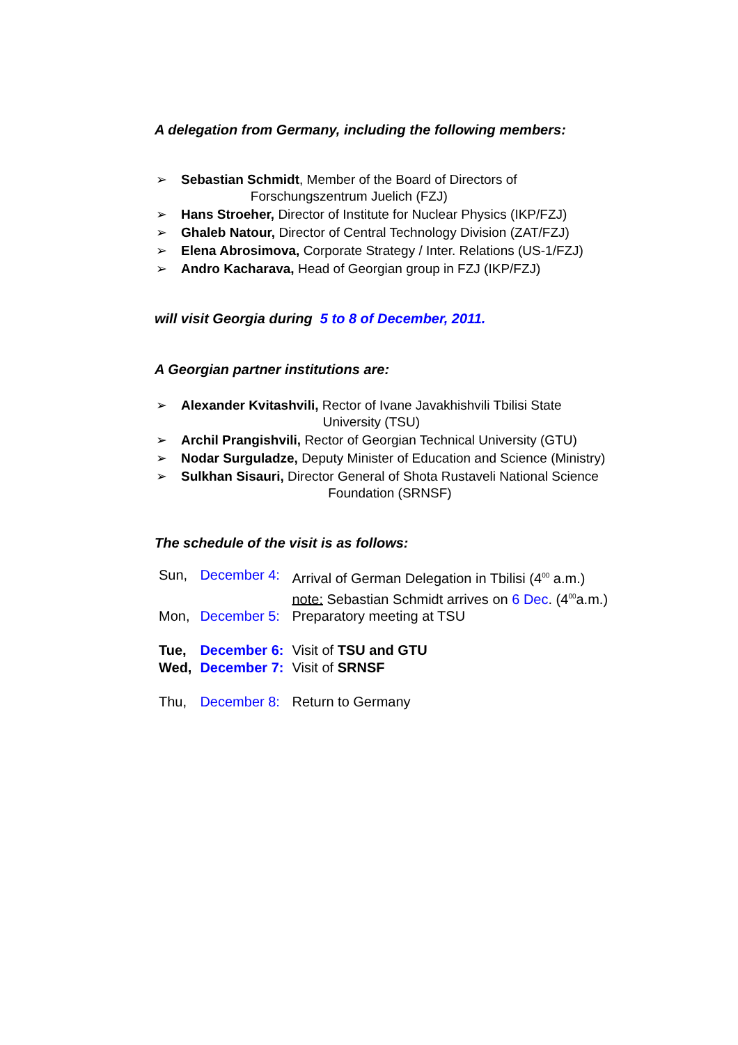A delegation from Germany, including the following members:
➢ Sebastian Schmidt, Member of the Board of Directors of
Forschungszentrum Juelich (FZJ)
➢ Hans Stroeher, Director of Institute for Nuclear Physics (IKP/FZJ)
➢ Ghaleb Natour, Director of Central Technology Division (ZAT/FZJ)
➢ Elena Abrosimova, Corporate Strategy / Inter. Relations (US-1/FZJ)
➢ Andro Kacharava, Head of Georgian group in FZJ (IKP/FZJ)
will visit Georgia during 5 to 8 of December, 2011.
A Georgian partner institutions are:
➢ Alexander Kvitashvili, Rector of Ivane Javakhishvili Tbilisi State
University (TSU)
➢ Archil Prangishvili, Rector of Georgian Technical University (GTU)
➢ Nodar Surguladze, Deputy Minister of Education and Science (Ministry)
➢ Sulkhan Sisauri, Director General of Shota Rustaveli National Science
Foundation (SRNSF)
The schedule of the visit is as follows:
| Sun, | December 4: | Arrival of German Delegation in Tbilisi (4<sup>00</sup> a.m.) note: Sebastian Schmidt arrives on 6 Dec . (4<sup>00</sup>a.m.) |
| Mon, | December 5: | Preparatory meeting at TSU |
| Tue, | December 6: | Visit of TSU and GTU |
| Wed, | December 7: | Visit of SRNSF |
| Thu, | December 8: | Return to Germany |